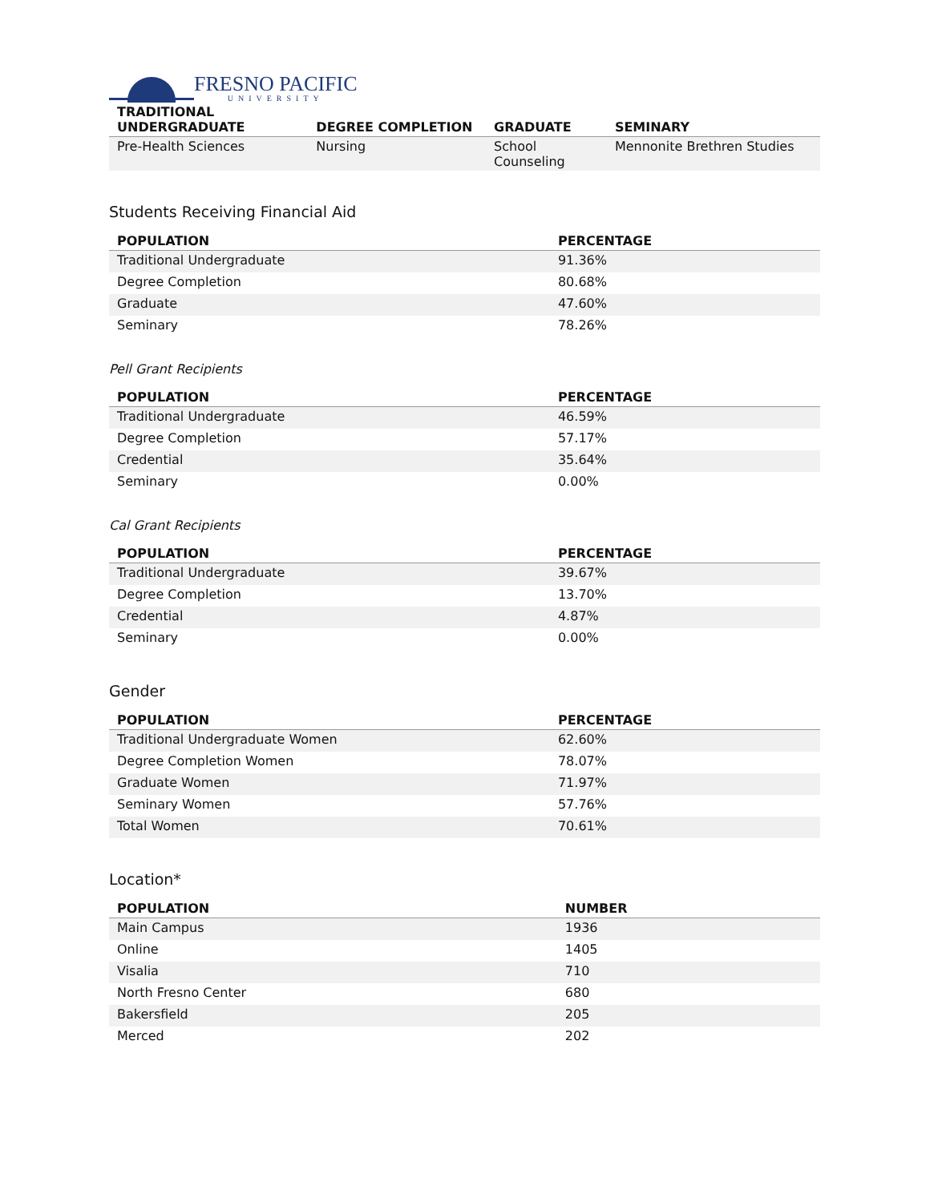FRESNO PACIFIC
UNIVERSITY
| TRADITIONAL UNDERGRADUATE | DEGREE COMPLETION | GRADUATE | SEMINARY |
| --- | --- | --- | --- |
| Pre-Health Sciences | Nursing | School Counseling | Mennonite Brethren Studies |
Students Receiving Financial Aid
| POPULATION | PERCENTAGE |
| --- | --- |
| Traditional Undergraduate | 91.36% |
| Degree Completion | 80.68% |
| Graduate | 47.60% |
| Seminary | 78.26% |
Pell Grant Recipients
| POPULATION | PERCENTAGE |
| --- | --- |
| Traditional Undergraduate | 46.59% |
| Degree Completion | 57.17% |
| Credential | 35.64% |
| Seminary | 0.00% |
Cal Grant Recipients
| POPULATION | PERCENTAGE |
| --- | --- |
| Traditional Undergraduate | 39.67% |
| Degree Completion | 13.70% |
| Credential | 4.87% |
| Seminary | 0.00% |
Gender
| POPULATION | PERCENTAGE |
| --- | --- |
| Traditional Undergraduate Women | 62.60% |
| Degree Completion Women | 78.07% |
| Graduate Women | 71.97% |
| Seminary Women | 57.76% |
| Total Women | 70.61% |
Location*
| POPULATION | NUMBER |
| --- | --- |
| Main Campus | 1936 |
| Online | 1405 |
| Visalia | 710 |
| North Fresno Center | 680 |
| Bakersfield | 205 |
| Merced | 202 |